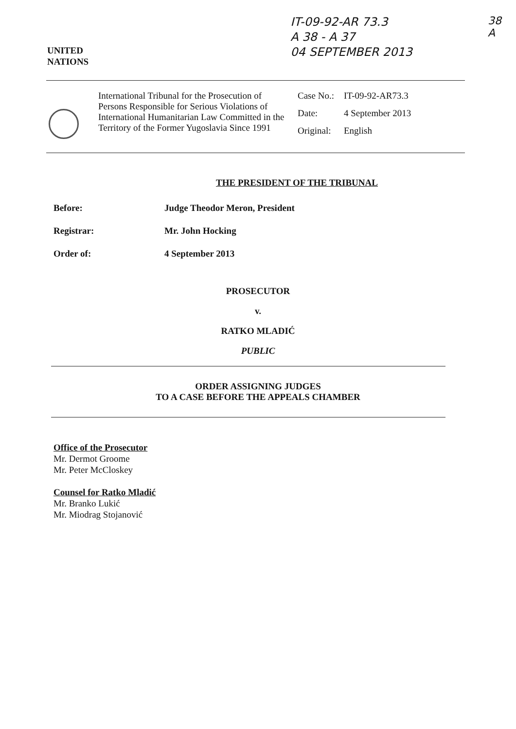UNITED
NATIONS
IT-09-92-AR 73.3
A 38 - A 37
04 SEPTEMBER 2013
38
A
International Tribunal for the Prosecution of Persons Responsible for Serious Violations of International Humanitarian Law Committed in the Territory of the Former Yugoslavia Since 1991
| Case No.: | IT-09-92-AR73.3 |
| Date: | 4 September 2013 |
| Original: | English |
THE PRESIDENT OF THE TRIBUNAL
Before: Judge Theodor Meron, President
Registrar: Mr. John Hocking
Order of: 4 September 2013
PROSECUTOR
v.
RATKO MLADIĆ
PUBLIC
ORDER ASSIGNING JUDGES
TO A CASE BEFORE THE APPEALS CHAMBER
Office of the Prosecutor
Mr. Dermot Groome
Mr. Peter McCloskey
Counsel for Ratko Mladić
Mr. Branko Lukić
Mr. Miodrag Stojanović